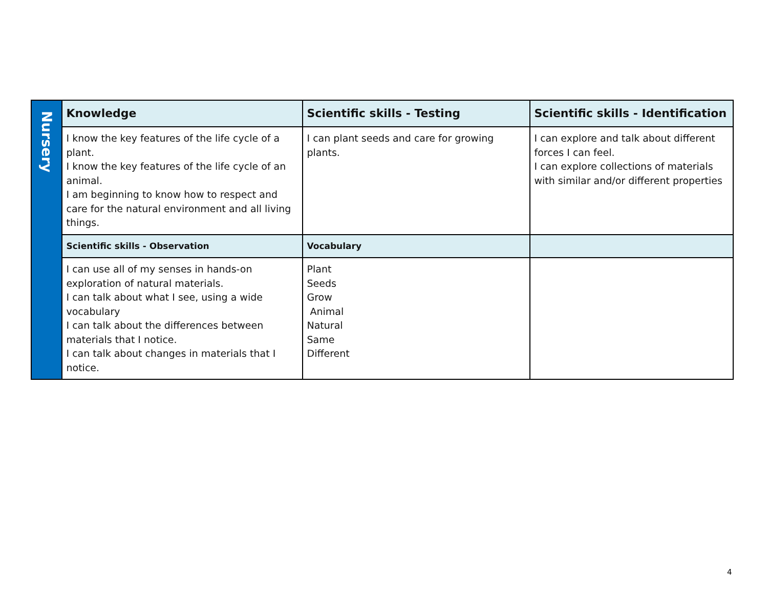| Nursery | Knowledge | Scientific skills - Testing | Scientific skills - Identification |
| | I know the key features of the life cycle of a plant. I know the key features of the life cycle of an animal. I am beginning to know how to respect and care for the natural environment and all living things. | I can plant seeds and care for growing plants. | I can explore and talk about different forces I can feel. I can explore collections of materials with similar and/or different properties |
| | Scientific skills - Observation | Vocabulary | |
| | I can use all of my senses in hands-on exploration of natural materials. I can talk about what I see, using a wide vocabulary I can talk about the differences between materials that I notice. I can talk about changes in materials that I notice. | Plant Seeds Grow Animal Natural Same Different | |
4